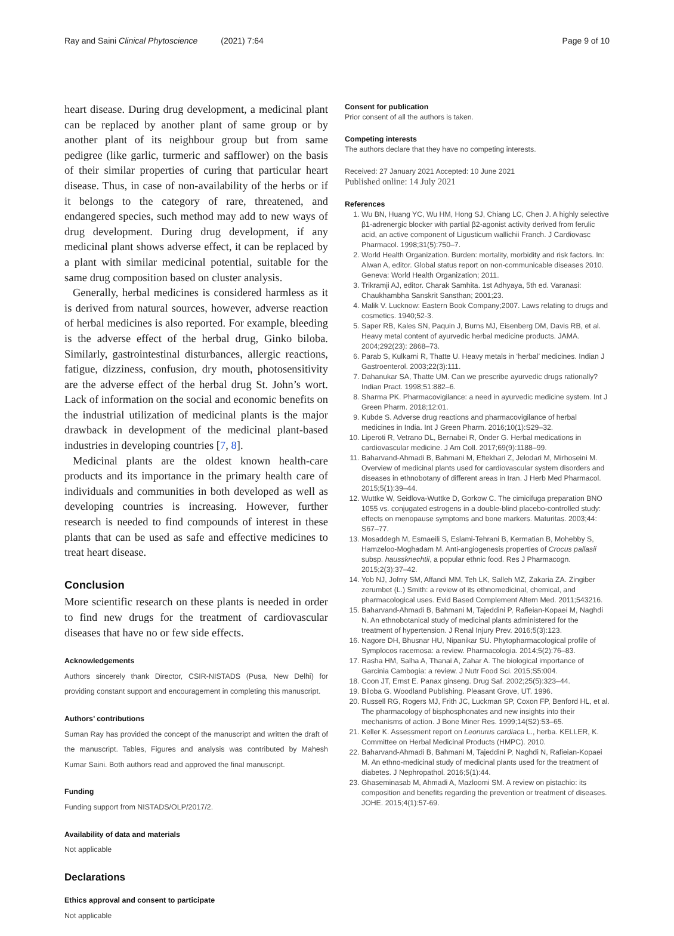Ray and Saini Clinical Phytoscience (2021) 7:64 Page 9 of 10
heart disease. During drug development, a medicinal plant can be replaced by another plant of same group or by another plant of its neighbour group but from same pedigree (like garlic, turmeric and safflower) on the basis of their similar properties of curing that particular heart disease. Thus, in case of non-availability of the herbs or if it belongs to the category of rare, threatened, and endangered species, such method may add to new ways of drug development. During drug development, if any medicinal plant shows adverse effect, it can be replaced by a plant with similar medicinal potential, suitable for the same drug composition based on cluster analysis.
Generally, herbal medicines is considered harmless as it is derived from natural sources, however, adverse reaction of herbal medicines is also reported. For example, bleeding is the adverse effect of the herbal drug, Ginko biloba. Similarly, gastrointestinal disturbances, allergic reactions, fatigue, dizziness, confusion, dry mouth, photosensitivity are the adverse effect of the herbal drug St. John’s wort. Lack of information on the social and economic benefits on the industrial utilization of medicinal plants is the major drawback in development of the medicinal plant-based industries in developing countries [7, 8].
Medicinal plants are the oldest known health-care products and its importance in the primary health care of individuals and communities in both developed as well as developing countries is increasing. However, further research is needed to find compounds of interest in these plants that can be used as safe and effective medicines to treat heart disease.
Conclusion
More scientific research on these plants is needed in order to find new drugs for the treatment of cardiovascular diseases that have no or few side effects.
Acknowledgements
Authors sincerely thank Director, CSIR-NISTADS (Pusa, New Delhi) for providing constant support and encouragement in completing this manuscript.
Authors’ contributions
Suman Ray has provided the concept of the manuscript and written the draft of the manuscript. Tables, Figures and analysis was contributed by Mahesh Kumar Saini. Both authors read and approved the final manuscript.
Funding
Funding support from NISTADS/OLP/2017/2.
Availability of data and materials
Not applicable
Declarations
Ethics approval and consent to participate
Not applicable
Consent for publication
Prior consent of all the authors is taken.
Competing interests
The authors declare that they have no competing interests.
Received: 27 January 2021 Accepted: 10 June 2021
Published online: 14 July 2021
References
1. Wu BN, Huang YC, Wu HM, Hong SJ, Chiang LC, Chen J. A highly selective β1-adrenergic blocker with partial β2-agonist activity derived from ferulic acid, an active component of Ligusticum wallichii Franch. J Cardiovasc Pharmacol. 1998;31(5):750–7.
2. World Health Organization. Burden: mortality, morbidity and risk factors. In: Alwan A, editor. Global status report on non-communicable diseases 2010. Geneva: World Health Organization; 2011.
3. Trikramji AJ, editor. Charak Samhita. 1st Adhyaya, 5th ed. Varanasi: Chaukhambha Sanskrit Sansthan; 2001;23.
4. Malik V. Lucknow: Eastern Book Company;2007. Laws relating to drugs and cosmetics. 1940;52-3.
5. Saper RB, Kales SN, Paquin J, Burns MJ, Eisenberg DM, Davis RB, et al. Heavy metal content of ayurvedic herbal medicine products. JAMA. 2004;292(23): 2868–73.
6. Parab S, Kulkarni R, Thatte U. Heavy metals in ‘herbal’ medicines. Indian J Gastroenterol. 2003;22(3):111.
7. Dahanukar SA, Thatte UM. Can we prescribe ayurvedic drugs rationally? Indian Pract. 1998;51:882–6.
8. Sharma PK. Pharmacovigilance: a need in ayurvedic medicine system. Int J Green Pharm. 2018;12:01.
9. Kubde S. Adverse drug reactions and pharmacovigilance of herbal medicines in India. Int J Green Pharm. 2016;10(1):S29–32.
10. Liperoti R, Vetrano DL, Bernabei R, Onder G. Herbal medications in cardiovascular medicine. J Am Coll. 2017;69(9):1188–99.
11. Baharvand-Ahmadi B, Bahmani M, Eftekhari Z, Jelodari M, Mirhoseini M. Overview of medicinal plants used for cardiovascular system disorders and diseases in ethnobotany of different areas in Iran. J Herb Med Pharmacol. 2015;5(1):39–44.
12. Wuttke W, Seidlova-Wuttke D, Gorkow C. The cimicifuga preparation BNO 1055 vs. conjugated estrogens in a double-blind placebo-controlled study: effects on menopause symptoms and bone markers. Maturitas. 2003;44: S67–77.
13. Mosaddegh M, Esmaeili S, Eslami-Tehrani B, Kermatian B, Mohebby S, Hamzeloo-Moghadam M. Anti-angiogenesis properties of Crocus pallasii subsp. haussknechtii, a popular ethnic food. Res J Pharmacogn. 2015;2(3):37–42.
14. Yob NJ, Jofrry SM, Affandi MM, Teh LK, Salleh MZ, Zakaria ZA. Zingiber zerumbet (L.) Smith: a review of its ethnomedicinal, chemical, and pharmacological uses. Evid Based Complement Altern Med. 2011;543216.
15. Baharvand-Ahmadi B, Bahmani M, Tajeddini P, Rafieian-Kopaei M, Naghdi N. An ethnobotanical study of medicinal plants administered for the treatment of hypertension. J Renal Injury Prev. 2016;5(3):123.
16. Nagore DH, Bhusnar HU, Nipanikar SU. Phytopharmacological profile of Symplocos racemosa: a review. Pharmacologia. 2014;5(2):76–83.
17. Rasha HM, Salha A, Thanai A, Zahar A. The biological importance of Garcinia Cambogia: a review. J Nutr Food Sci. 2015;S5:004.
18. Coon JT, Ernst E. Panax ginseng. Drug Saf. 2002;25(5):323–44.
19. Biloba G. Woodland Publishing. Pleasant Grove, UT. 1996.
20. Russell RG, Rogers MJ, Frith JC, Luckman SP, Coxon FP, Benford HL, et al. The pharmacology of bisphosphonates and new insights into their mechanisms of action. J Bone Miner Res. 1999;14(S2):53–65.
21. Keller K. Assessment report on Leonurus cardiaca L., herba. KELLER, K. Committee on Herbal Medicinal Products (HMPC). 2010.
22. Baharvand-Ahmadi B, Bahmani M, Tajeddini P, Naghdi N, Rafieian-Kopaei M. An ethno-medicinal study of medicinal plants used for the treatment of diabetes. J Nephropathol. 2016;5(1):44.
23. Ghaseminasab M, Ahmadi A, Mazloomi SM. A review on pistachio: its composition and benefits regarding the prevention or treatment of diseases. JOHE. 2015;4(1):57-69.